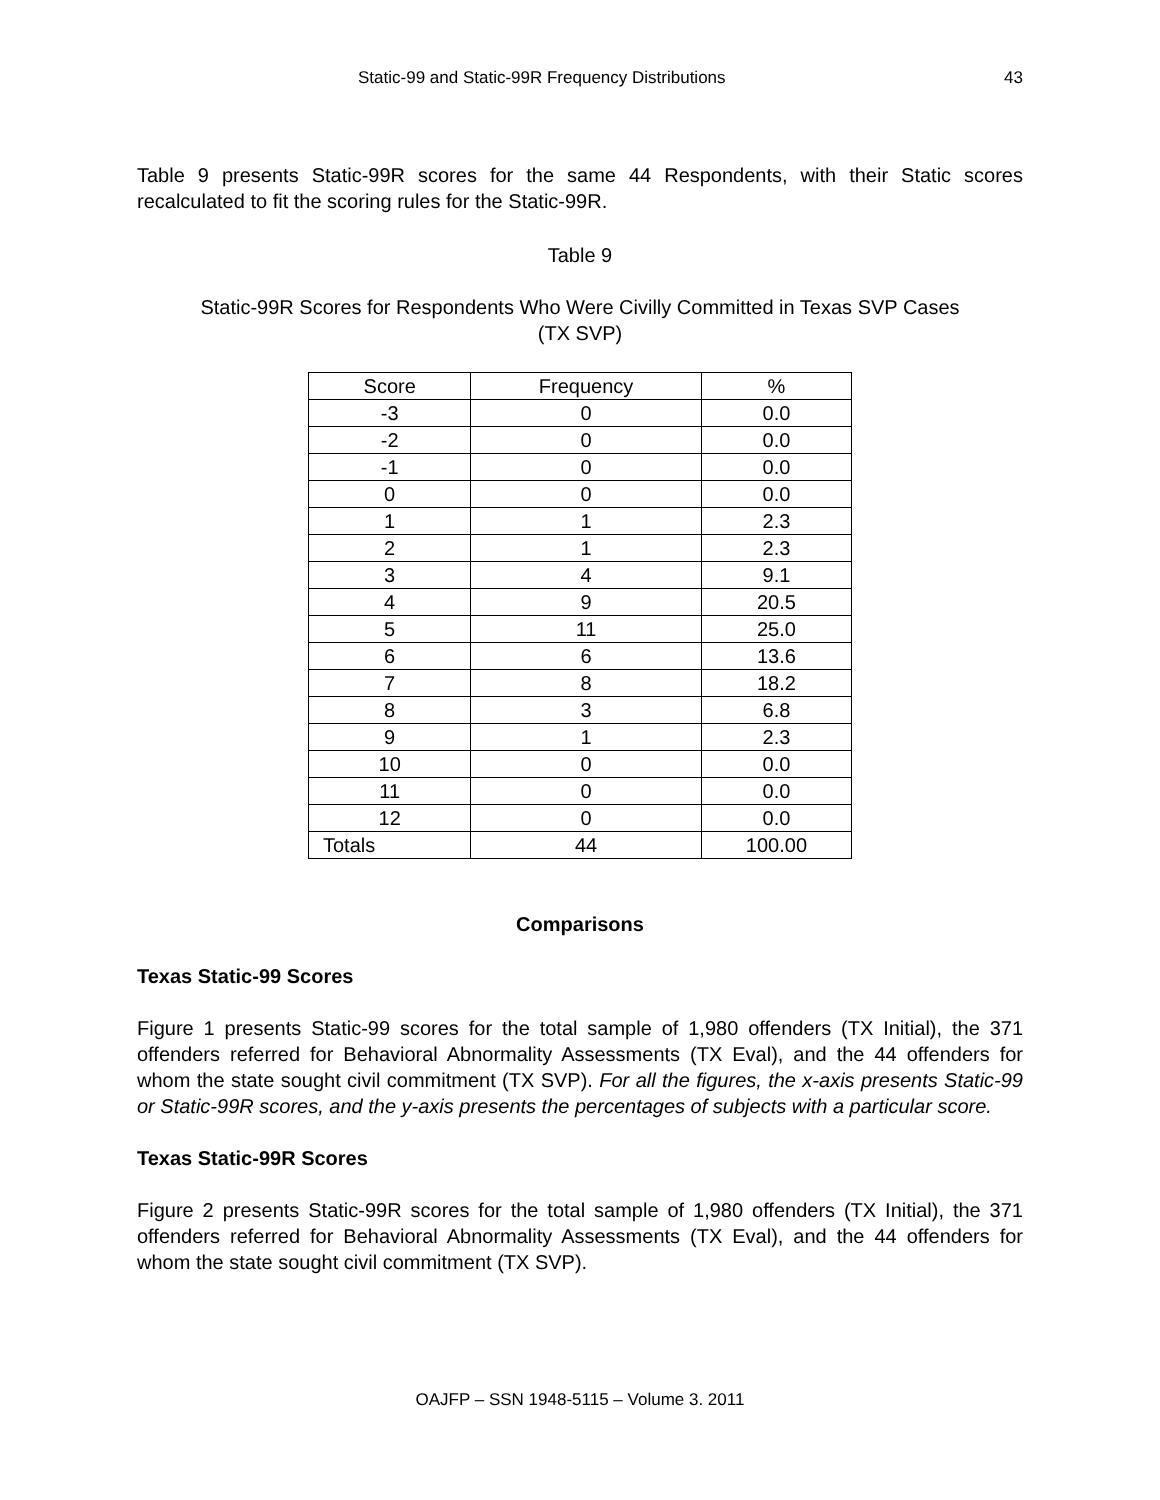Static-99 and Static-99R Frequency Distributions 43
Table 9 presents Static-99R scores for the same 44 Respondents, with their Static scores recalculated to fit the scoring rules for the Static-99R.
Table 9
Static-99R Scores for Respondents Who Were Civilly Committed in Texas SVP Cases
(TX SVP)
| Score | Frequency | % |
| --- | --- | --- |
| -3 | 0 | 0.0 |
| -2 | 0 | 0.0 |
| -1 | 0 | 0.0 |
| 0 | 0 | 0.0 |
| 1 | 1 | 2.3 |
| 2 | 1 | 2.3 |
| 3 | 4 | 9.1 |
| 4 | 9 | 20.5 |
| 5 | 11 | 25.0 |
| 6 | 6 | 13.6 |
| 7 | 8 | 18.2 |
| 8 | 3 | 6.8 |
| 9 | 1 | 2.3 |
| 10 | 0 | 0.0 |
| 11 | 0 | 0.0 |
| 12 | 0 | 0.0 |
| Totals | 44 | 100.00 |
Comparisons
Texas Static-99 Scores
Figure 1 presents Static-99 scores for the total sample of 1,980 offenders (TX Initial), the 371 offenders referred for Behavioral Abnormality Assessments (TX Eval), and the 44 offenders for whom the state sought civil commitment (TX SVP). For all the figures, the x-axis presents Static-99 or Static-99R scores, and the y-axis presents the percentages of subjects with a particular score.
Texas Static-99R Scores
Figure 2 presents Static-99R scores for the total sample of 1,980 offenders (TX Initial), the 371 offenders referred for Behavioral Abnormality Assessments (TX Eval), and the 44 offenders for whom the state sought civil commitment (TX SVP).
OAJFP – SSN 1948-5115 – Volume 3. 2011